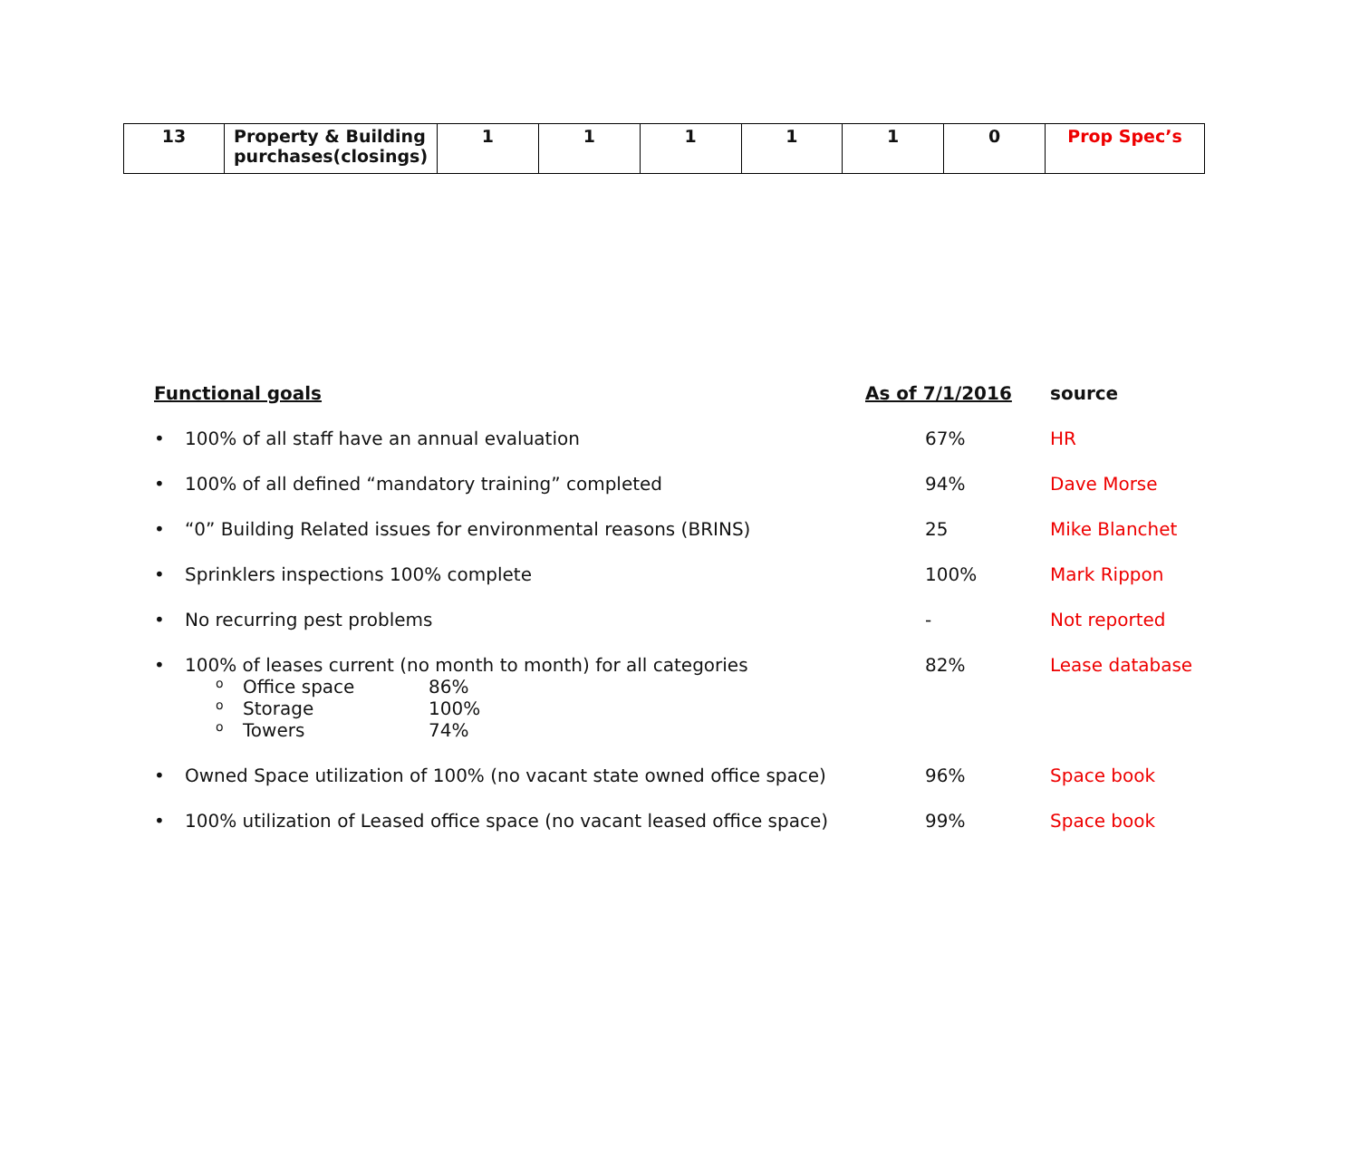| 13 | Property & Building purchases(closings) | 1 | 1 | 1 | 1 | 1 | 0 | Prop Spec’s |
Functional goals As of 7/1/2016 source
• 100% of all staff have an annual evaluation 67% HR
• 100% of all defined “mandatory training” completed 94% Dave Morse
• “0” Building Related issues for environmental reasons (BRINS) 25 Mike Blanchet
• Sprinklers inspections 100% complete 100% Mark Rippon
• No recurring pest problems - Not reported
• 100% of leases current (no month to month) for all categories
o Office space 86%
o Storage 100%
o Towers 74%
82% Lease database
• Owned Space utilization of 100% (no vacant state owned office space)
96% Space book
• 100% utilization of Leased office space (no vacant leased office space)
99% Space book